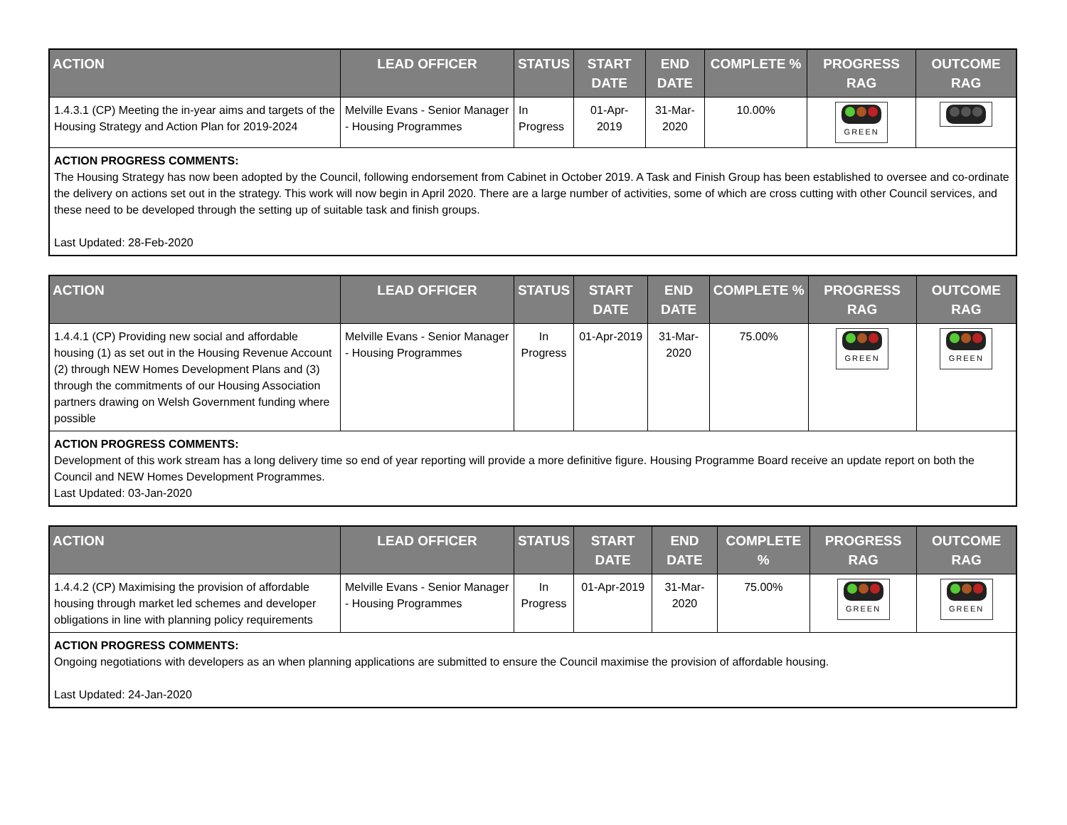| ACTION | LEAD OFFICER | STATUS | START DATE | END DATE | COMPLETE % | PROGRESS RAG | OUTCOME RAG |
| --- | --- | --- | --- | --- | --- | --- | --- |
| 1.4.3.1 (CP) Meeting the in-year aims and targets of the Housing Strategy and Action Plan for 2019-2024 | Melville Evans - Senior Manager - Housing Programmes | In Progress | 01-Apr-2019 | 31-Mar-2020 | 10.00% | GREEN | |
| ACTION PROGRESS COMMENTS: The Housing Strategy has now been adopted by the Council, following endorsement from Cabinet in October 2019. A Task and Finish Group has been established to oversee and co-ordinate the delivery on actions set out in the strategy. This work will now begin in April 2020. There are a large number of activities, some of which are cross cutting with other Council services, and these need to be developed through the setting up of suitable task and finish groups. Last Updated: 28-Feb-2020 | | | | | | | |
| ACTION | LEAD OFFICER | STATUS | START DATE | END DATE | COMPLETE % | PROGRESS RAG | OUTCOME RAG |
| --- | --- | --- | --- | --- | --- | --- | --- |
| 1.4.4.1 (CP) Providing new social and affordable housing (1) as set out in the Housing Revenue Account (2) through NEW Homes Development Plans and (3) through the commitments of our Housing Association partners drawing on Welsh Government funding where possible | Melville Evans - Senior Manager - Housing Programmes | In Progress | 01-Apr-2019 | 31-Mar-2020 | 75.00% | GREEN | GREEN |
| ACTION PROGRESS COMMENTS: Development of this work stream has a long delivery time so end of year reporting will provide a more definitive figure. Housing Programme Board receive an update report on both the Council and NEW Homes Development Programmes. Last Updated: 03-Jan-2020 | | | | | | | |
| ACTION | LEAD OFFICER | STATUS | START DATE | END DATE | COMPLETE % | PROGRESS RAG | OUTCOME RAG |
| --- | --- | --- | --- | --- | --- | --- | --- |
| 1.4.4.2 (CP) Maximising the provision of affordable housing through market led schemes and developer obligations in line with planning policy requirements | Melville Evans - Senior Manager - Housing Programmes | In Progress | 01-Apr-2019 | 31-Mar-2020 | 75.00% | GREEN | GREEN |
| ACTION PROGRESS COMMENTS: Ongoing negotiations with developers as an when planning applications are submitted to ensure the Council maximise the provision of affordable housing. Last Updated: 24-Jan-2020 | | | | | | | |